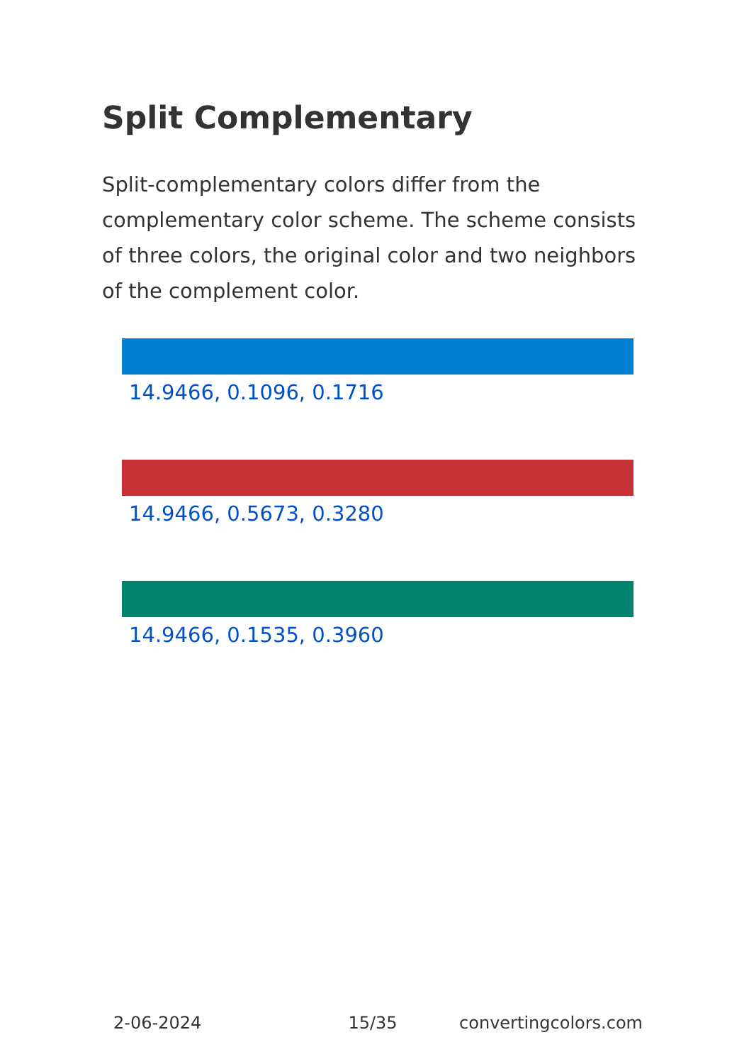Split Complementary
Split-complementary colors differ from the complementary color scheme. The scheme consists of three colors, the original color and two neighbors of the complement color.
14.9466, 0.1096, 0.1716
14.9466, 0.5673, 0.3280
14.9466, 0.1535, 0.3960
2-06-2024 15/35 convertingcolors.com